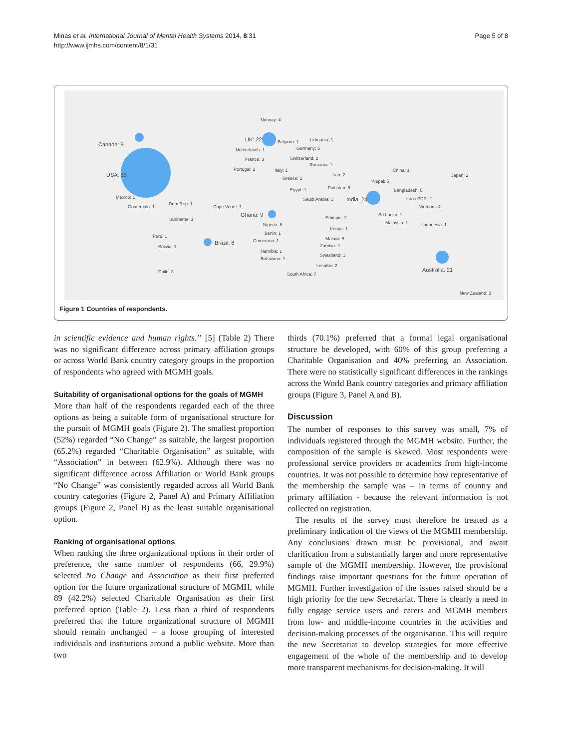Minas et al. International Journal of Mental Health Systems 2014, 8:31
http://www.ijmhs.com/content/8/1/31
Page 5 of 8
Norway: 4
Canada: 9
UK: 22 Belgium: 1 Lithuania: 1
Netherlands: 1 Germany: 5
France: 3 Switzerland: 2
Romania: 1
Portugal: 2 Italy: 1 China: 1
USA: 59 Japan: 2 Iran: 2
Greece: 1
Nepal: 5
Egypt: 1 Pakistan: 6 Bangladesh: 5
Mexico: 1 Saudi Arabia: 1 India: 24 Laos PDR: 2
Dom Rep: 1
Guatemala: 1 Cape Verde: 1 Vietnam: 4
Ghana: 9 Sri Lanka: 1
Suriname: 1 Ethiopia: 2
Malaysia: 1 Indonesia: 1 Nigeria: 6
Kenya: 1
Benin: 1
Peru: 1 Malawi: 5 Cameroon: 1 Brazil: 8
Bolivia: 1 Zambia: 2
Namibia: 1
Swaziland: 1
Botswana: 1
Lesotho: 2
Australia: 21 Chile: 2 South Africa: 7
New Zealand: 3
Figure 1 Countries of respondents.
in scientific evidence and human rights.” [5] (Table 2) There was no significant difference across primary affiliation groups or across World Bank country category groups in the proportion of respondents who agreed with MGMH goals.
Suitability of organisational options for the goals of MGMH
More than half of the respondents regarded each of the three options as being a suitable form of organisational structure for the pursuit of MGMH goals (Figure 2). The smallest proportion (52%) regarded “No Change” as suitable, the largest proportion (65.2%) regarded “Charitable Organisation” as suitable, with “Association” in between (62.9%). Although there was no significant difference across Affiliation or World Bank groups “No Change” was consistently regarded across all World Bank country categories (Figure 2, Panel A) and Primary Affiliation groups (Figure 2, Panel B) as the least suitable organisational option.
Ranking of organisational options
When ranking the three organizational options in their order of preference, the same number of respondents (66, 29.9%) selected No Change and Association as their first preferred option for the future organizational structure of MGMH, while 89 (42.2%) selected Charitable Organisation as their first preferred option (Table 2). Less than a third of respondents preferred that the future organizational structure of MGMH should remain unchanged – a loose grouping of interested individuals and institutions around a public website. More than two
thirds (70.1%) preferred that a formal legal organisational structure be developed, with 60% of this group preferring a Charitable Organisation and 40% preferring an Association. There were no statistically significant differences in the rankings across the World Bank country categories and primary affiliation groups (Figure 3, Panel A and B).
Discussion
The number of responses to this survey was small, 7% of individuals registered through the MGMH website. Further, the composition of the sample is skewed. Most respondents were professional service providers or academics from high-income countries. It was not possible to determine how representative of the membership the sample was – in terms of country and primary affiliation - because the relevant information is not collected on registration.
The results of the survey must therefore be treated as a preliminary indication of the views of the MGMH membership. Any conclusions drawn must be provisional, and await clarification from a substantially larger and more representative sample of the MGMH membership. However, the provisional findings raise important questions for the future operation of MGMH. Further investigation of the issues raised should be a high priority for the new Secretariat. There is clearly a need to fully engage service users and carers and MGMH members from low- and middle-income countries in the activities and decision-making processes of the organisation. This will require the new Secretariat to develop strategies for more effective engagement of the whole of the membership and to develop more transparent mechanisms for decision-making. It will